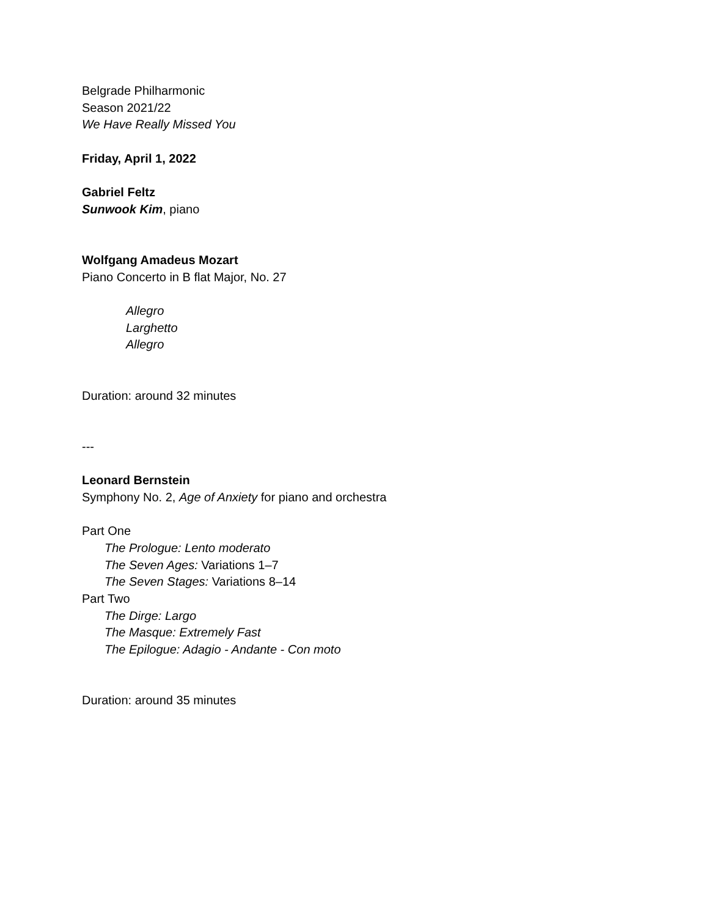Belgrade Philharmonic
Season 2021/22
We Have Really Missed You
Friday, April 1, 2022
Gabriel Feltz
Sunwook Kim, piano
Wolfgang Amadeus Mozart
Piano Concerto in B flat Major, No. 27
Allegro
Larghetto
Allegro
Duration: around 32 minutes
---
Leonard Bernstein
Symphony No. 2, Age of Anxiety for piano and orchestra
Part One
The Prologue: Lento moderato
The Seven Ages: Variations 1–7
The Seven Stages: Variations 8–14
Part Two
The Dirge: Largo
The Masque: Extremely Fast
The Epilogue: Adagio - Andante - Con moto
Duration: around 35 minutes